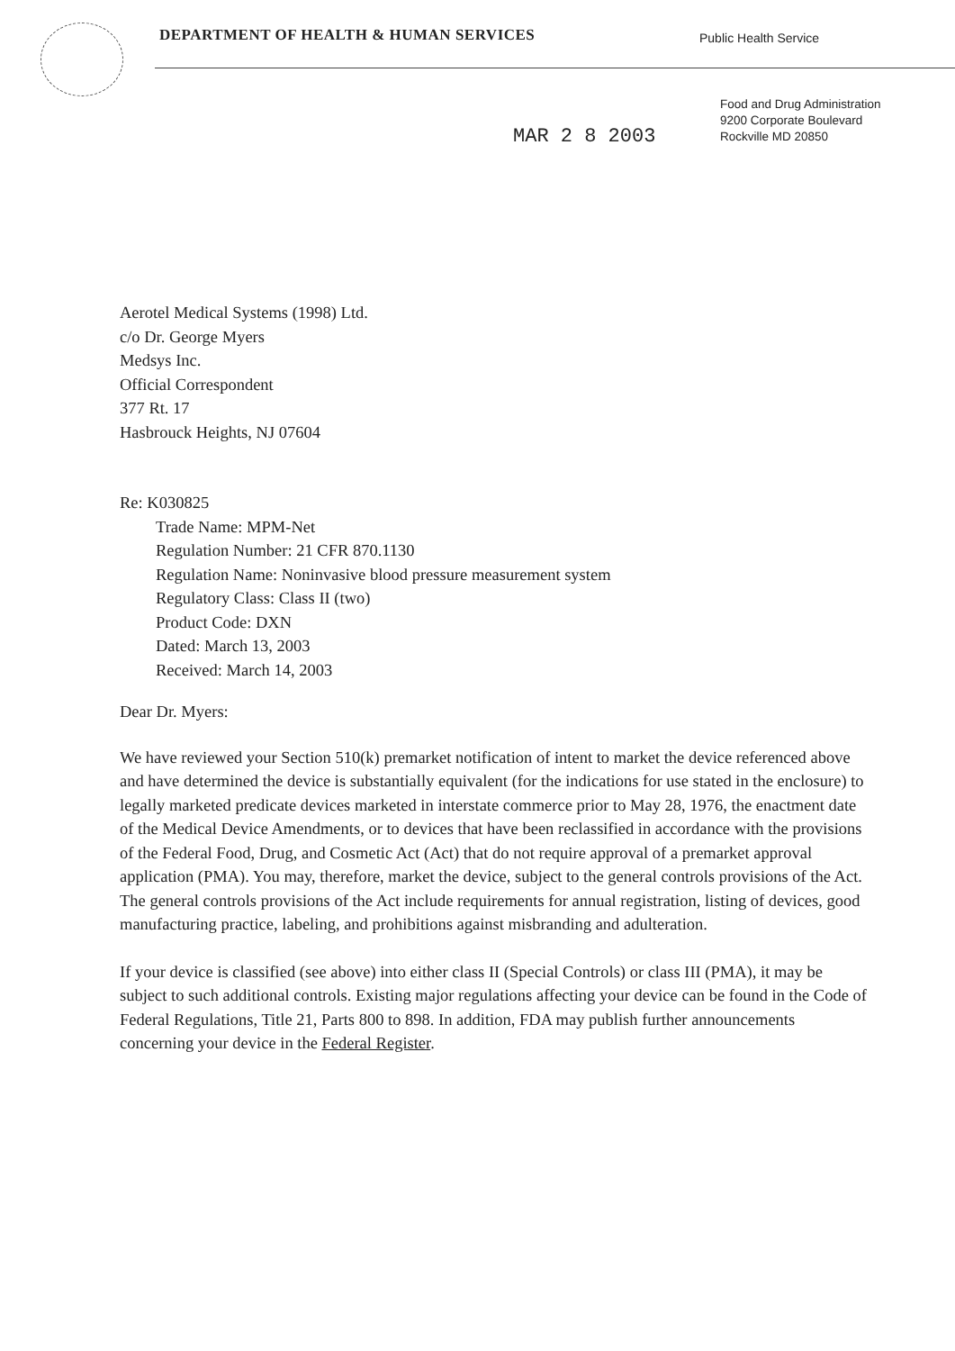DEPARTMENT OF HEALTH & HUMAN SERVICES
Public Health Service
MAR 2 8 2003
Food and Drug Administration
9200 Corporate Boulevard
Rockville MD 20850
Aerotel Medical Systems (1998) Ltd.
c/o Dr. George Myers
Medsys Inc.
Official Correspondent
377 Rt. 17
Hasbrouck Heights, NJ 07604
Re: K030825
Trade Name: MPM-Net
Regulation Number: 21 CFR 870.1130
Regulation Name: Noninvasive blood pressure measurement system
Regulatory Class: Class II (two)
Product Code: DXN
Dated: March 13, 2003
Received: March 14, 2003
Dear Dr. Myers:
We have reviewed your Section 510(k) premarket notification of intent to market the device referenced above and have determined the device is substantially equivalent (for the indications for use stated in the enclosure) to legally marketed predicate devices marketed in interstate commerce prior to May 28, 1976, the enactment date of the Medical Device Amendments, or to devices that have been reclassified in accordance with the provisions of the Federal Food, Drug, and Cosmetic Act (Act) that do not require approval of a premarket approval application (PMA). You may, therefore, market the device, subject to the general controls provisions of the Act. The general controls provisions of the Act include requirements for annual registration, listing of devices, good manufacturing practice, labeling, and prohibitions against misbranding and adulteration.
If your device is classified (see above) into either class II (Special Controls) or class III (PMA), it may be subject to such additional controls. Existing major regulations affecting your device can be found in the Code of Federal Regulations, Title 21, Parts 800 to 898. In addition, FDA may publish further announcements concerning your device in the Federal Register.